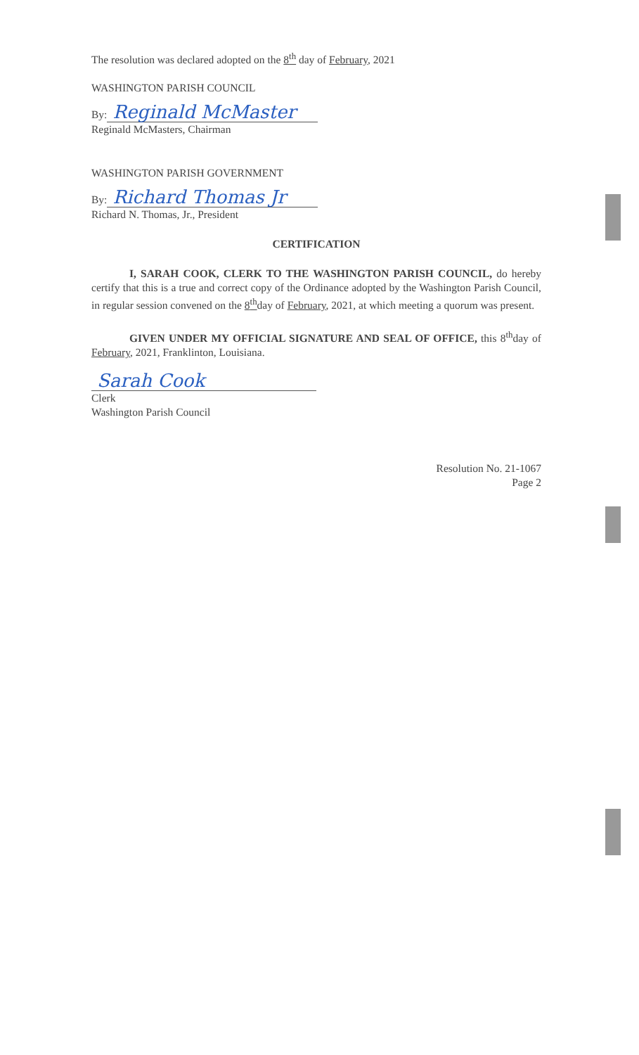The resolution was declared adopted on the 8<sup>th</sup> day of February, 2021
WASHINGTON PARISH COUNCIL
By: Reginald McMaster
Reginald McMasters, Chairman
WASHINGTON PARISH GOVERNMENT
By: Richard Thomas Jr
Richard N. Thomas, Jr., President
CERTIFICATION
I, SARAH COOK, CLERK TO THE WASHINGTON PARISH COUNCIL, do hereby certify that this is a true and correct copy of the Ordinance adopted by the Washington Parish Council, in regular session convened on the 8<sup>th</sup>day of February, 2021, at which meeting a quorum was present.
GIVEN UNDER MY OFFICIAL SIGNATURE AND SEAL OF OFFICE, this 8<sup>th</sup>day of February, 2021, Franklinton, Louisiana.
Sarah Cook
Clerk
Washington Parish Council
Resolution No. 21-1067
Page 2